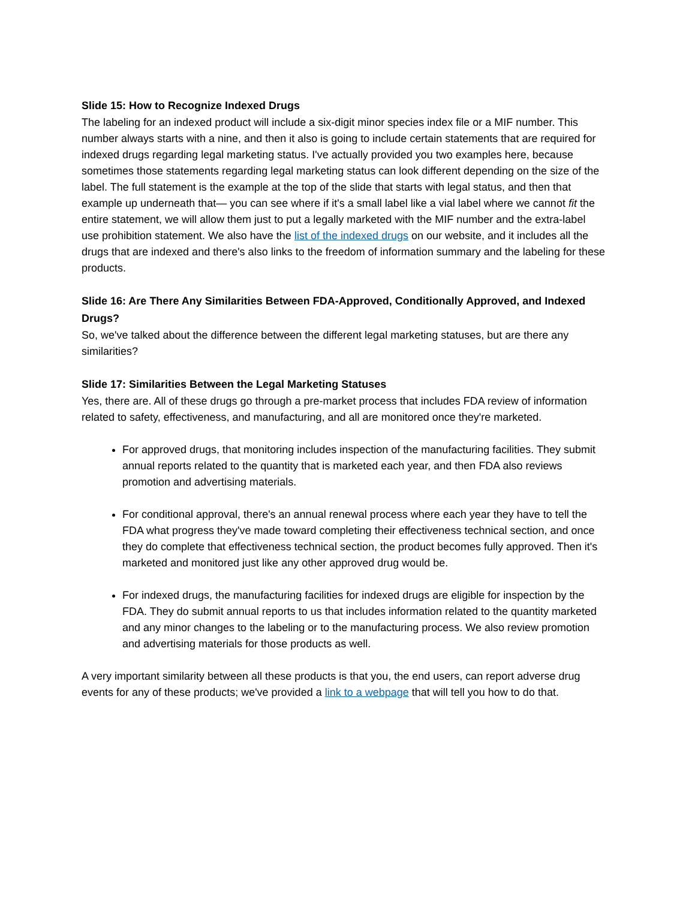Slide 15: How to Recognize Indexed Drugs
The labeling for an indexed product will include a six-digit minor species index file or a MIF number. This number always starts with a nine, and then it also is going to include certain statements that are required for indexed drugs regarding legal marketing status. I've actually provided you two examples here, because sometimes those statements regarding legal marketing status can look different depending on the size of the label. The full statement is the example at the top of the slide that starts with legal status, and then that example up underneath that— you can see where if it's a small label like a vial label where we cannot fit the entire statement, we will allow them just to put a legally marketed with the MIF number and the extra-label use prohibition statement. We also have the list of the indexed drugs on our website, and it includes all the drugs that are indexed and there's also links to the freedom of information summary and the labeling for these products.
Slide 16: Are There Any Similarities Between FDA-Approved, Conditionally Approved, and Indexed Drugs?
So, we've talked about the difference between the different legal marketing statuses, but are there any similarities?
Slide 17: Similarities Between the Legal Marketing Statuses
Yes, there are. All of these drugs go through a pre-market process that includes FDA review of information related to safety, effectiveness, and manufacturing, and all are monitored once they're marketed.
For approved drugs, that monitoring includes inspection of the manufacturing facilities. They submit annual reports related to the quantity that is marketed each year, and then FDA also reviews promotion and advertising materials.
For conditional approval, there's an annual renewal process where each year they have to tell the FDA what progress they've made toward completing their effectiveness technical section, and once they do complete that effectiveness technical section, the product becomes fully approved. Then it's marketed and monitored just like any other approved drug would be.
For indexed drugs, the manufacturing facilities for indexed drugs are eligible for inspection by the FDA. They do submit annual reports to us that includes information related to the quantity marketed and any minor changes to the labeling or to the manufacturing process. We also review promotion and advertising materials for those products as well.
A very important similarity between all these products is that you, the end users, can report adverse drug events for any of these products; we've provided a link to a webpage that will tell you how to do that.